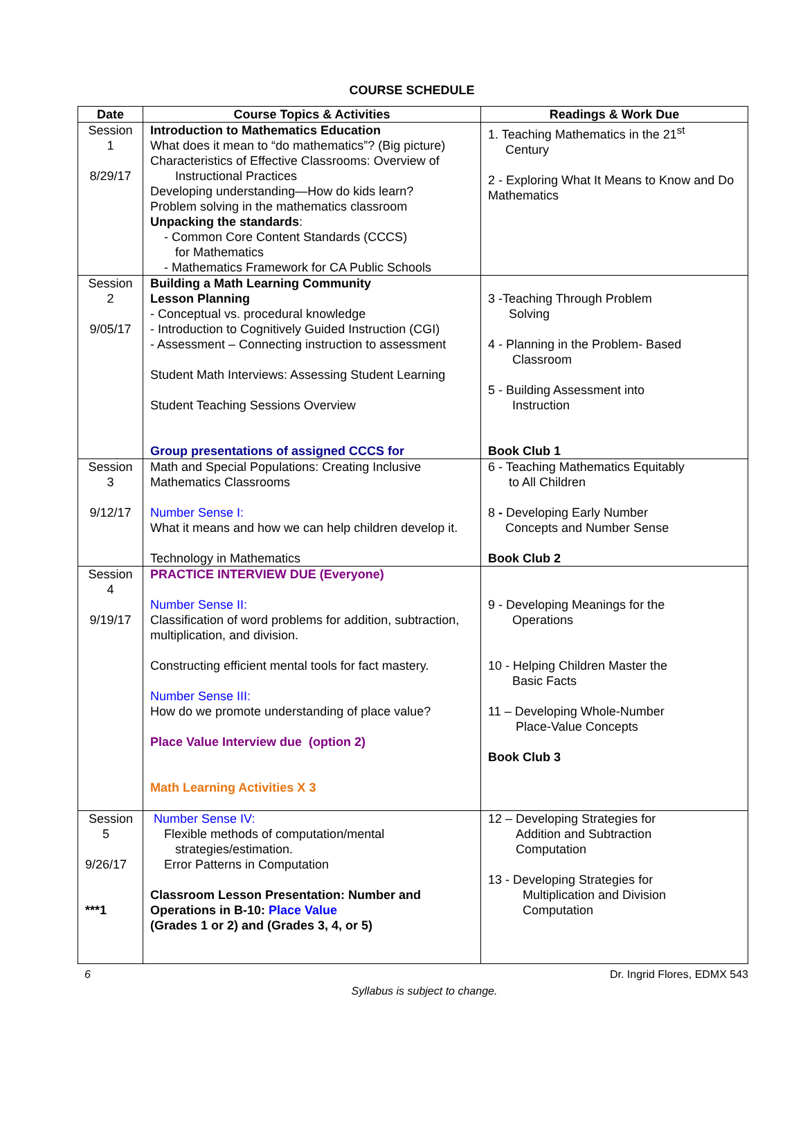COURSE SCHEDULE
| Date | Course Topics & Activities | Readings & Work Due |
| --- | --- | --- |
| Session 1 8/29/17 | Introduction to Mathematics Education What does it mean to “do mathematics”? (Big picture) Characteristics of Effective Classrooms: Overview of Instructional Practices Developing understanding—How do kids learn? Problem solving in the mathematics classroom Unpacking the standards : - Common Core Content Standards (CCCS) for Mathematics - Mathematics Framework for CA Public Schools | 1. Teaching Mathematics in the 21<sup>st</sup> Century 2 - Exploring What It Means to Know and Do Mathematics |
| Session 2 9/05/17 | Building a Math Learning Community Lesson Planning - Conceptual vs. procedural knowledge - Introduction to Cognitively Guided Instruction (CGI) - Assessment – Connecting instruction to assessment Student Math Interviews: Assessing Student Learning Student Teaching Sessions Overview Group presentations of assigned CCCS for | 3 -Teaching Through Problem Solving 4 - Planning in the Problem- Based Classroom 5 - Building Assessment into Instruction Book Club 1 |
| Session 3 9/12/17 | Math and Special Populations: Creating Inclusive Mathematics Classrooms Number Sense I: What it means and how we can help children develop it. Technology in Mathematics | 6 - Teaching Mathematics Equitably to All Children 8 - Developing Early Number Concepts and Number Sense Book Club 2 |
| Session 4 9/19/17 | PRACTICE INTERVIEW DUE (Everyone) Number Sense II: Classification of word problems for addition, subtraction, multiplication, and division. Constructing efficient mental tools for fact mastery. Number Sense III: How do we promote understanding of place value? Place Value Interview due (option 2) Math Learning Activities X 3 | 9 - Developing Meanings for the Operations 10 - Helping Children Master the Basic Facts 11 – Developing Whole-Number Place-Value Concepts Book Club 3 |
| Session 5 9/26/17 ***1 | Number Sense IV: Flexible methods of computation/mental strategies/estimation. Error Patterns in Computation Classroom Lesson Presentation: Number and Operations in B-10: Place Value (Grades 1 or 2) and (Grades 3, 4, or 5) | 12 – Developing Strategies for Addition and Subtraction Computation 13 - Developing Strategies for Multiplication and Division Computation |
6 Dr. Ingrid Flores, EDMX 543
Syllabus is subject to change.